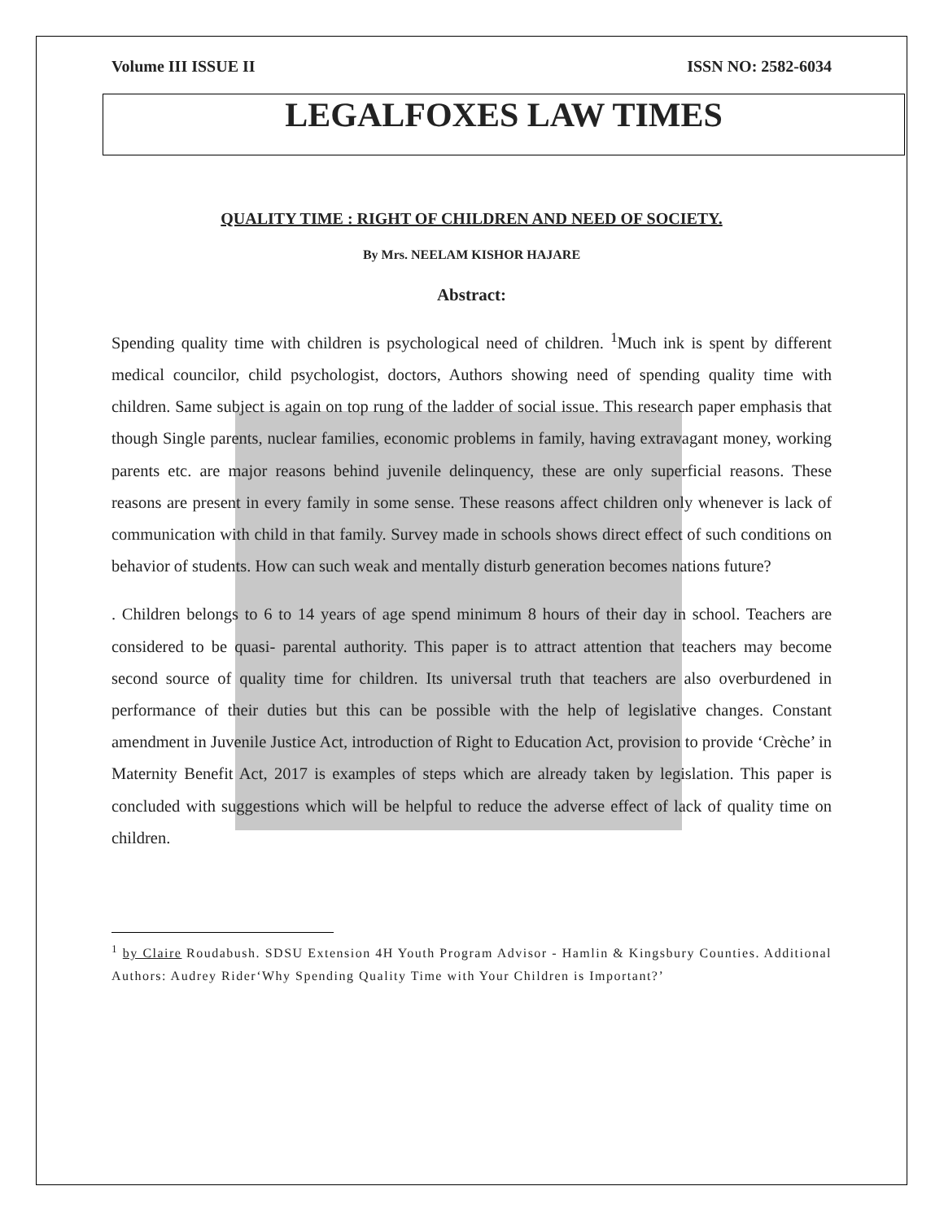Volume III ISSUE II ISSN NO: 2582-6034
LEGALFOXES LAW TIMES
QUALITY TIME : RIGHT OF CHILDREN AND NEED OF SOCIETY.
By Mrs. NEELAM KISHOR HAJARE
Abstract:
Spending quality time with children is psychological need of children. <sup>1</sup>Much ink is spent by different medical councilor, child psychologist, doctors, Authors showing need of spending quality time with children. Same subject is again on top rung of the ladder of social issue. This research paper emphasis that though Single parents, nuclear families, economic problems in family, having extravagant money, working parents etc. are major reasons behind juvenile delinquency, these are only superficial reasons. These reasons are present in every family in some sense. These reasons affect children only whenever is lack of communication with child in that family. Survey made in schools shows direct effect of such conditions on behavior of students. How can such weak and mentally disturb generation becomes nations future?
. Children belongs to 6 to 14 years of age spend minimum 8 hours of their day in school. Teachers are considered to be quasi- parental authority. This paper is to attract attention that teachers may become second source of quality time for children. Its universal truth that teachers are also overburdened in performance of their duties but this can be possible with the help of legislative changes. Constant amendment in Juvenile Justice Act, introduction of Right to Education Act, provision to provide ‘Crèche’ in Maternity Benefit Act, 2017 is examples of steps which are already taken by legislation. This paper is concluded with suggestions which will be helpful to reduce the adverse effect of lack of quality time on children.
<sup>1</sup> by Claire Roudabush. SDSU Extension 4H Youth Program Advisor - Hamlin & Kingsbury Counties. Additional Authors: Audrey Rider‘Why Spending Quality Time with Your Children is Important?’